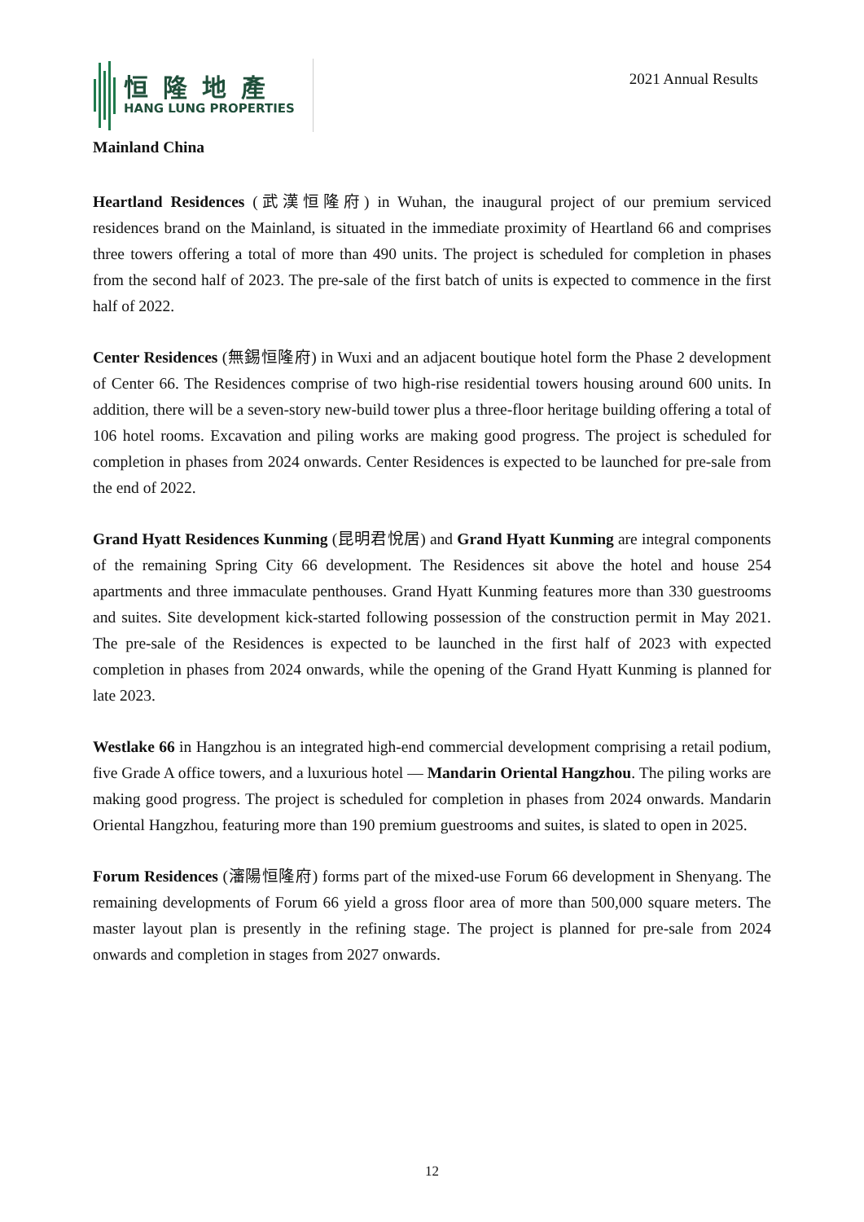恒隆地產
HANG LUNG PROPERTIES
2021 Annual Results
Mainland China
Heartland Residences (武漢恒隆府) in Wuhan, the inaugural project of our premium serviced residences brand on the Mainland, is situated in the immediate proximity of Heartland 66 and comprises three towers offering a total of more than 490 units. The project is scheduled for completion in phases from the second half of 2023. The pre-sale of the first batch of units is expected to commence in the first half of 2022.
Center Residences (無錫恒隆府) in Wuxi and an adjacent boutique hotel form the Phase 2 development of Center 66. The Residences comprise of two high-rise residential towers housing around 600 units. In addition, there will be a seven-story new-build tower plus a three-floor heritage building offering a total of 106 hotel rooms. Excavation and piling works are making good progress. The project is scheduled for completion in phases from 2024 onwards. Center Residences is expected to be launched for pre-sale from the end of 2022.
Grand Hyatt Residences Kunming (昆明君悅居) and Grand Hyatt Kunming are integral components of the remaining Spring City 66 development. The Residences sit above the hotel and house 254 apartments and three immaculate penthouses. Grand Hyatt Kunming features more than 330 guestrooms and suites. Site development kick-started following possession of the construction permit in May 2021. The pre-sale of the Residences is expected to be launched in the first half of 2023 with expected completion in phases from 2024 onwards, while the opening of the Grand Hyatt Kunming is planned for late 2023.
Westlake 66 in Hangzhou is an integrated high-end commercial development comprising a retail podium, five Grade A office towers, and a luxurious hotel — Mandarin Oriental Hangzhou. The piling works are making good progress. The project is scheduled for completion in phases from 2024 onwards. Mandarin Oriental Hangzhou, featuring more than 190 premium guestrooms and suites, is slated to open in 2025.
Forum Residences (瀋陽恒隆府) forms part of the mixed-use Forum 66 development in Shenyang. The remaining developments of Forum 66 yield a gross floor area of more than 500,000 square meters. The master layout plan is presently in the refining stage. The project is planned for pre-sale from 2024 onwards and completion in stages from 2027 onwards.
12